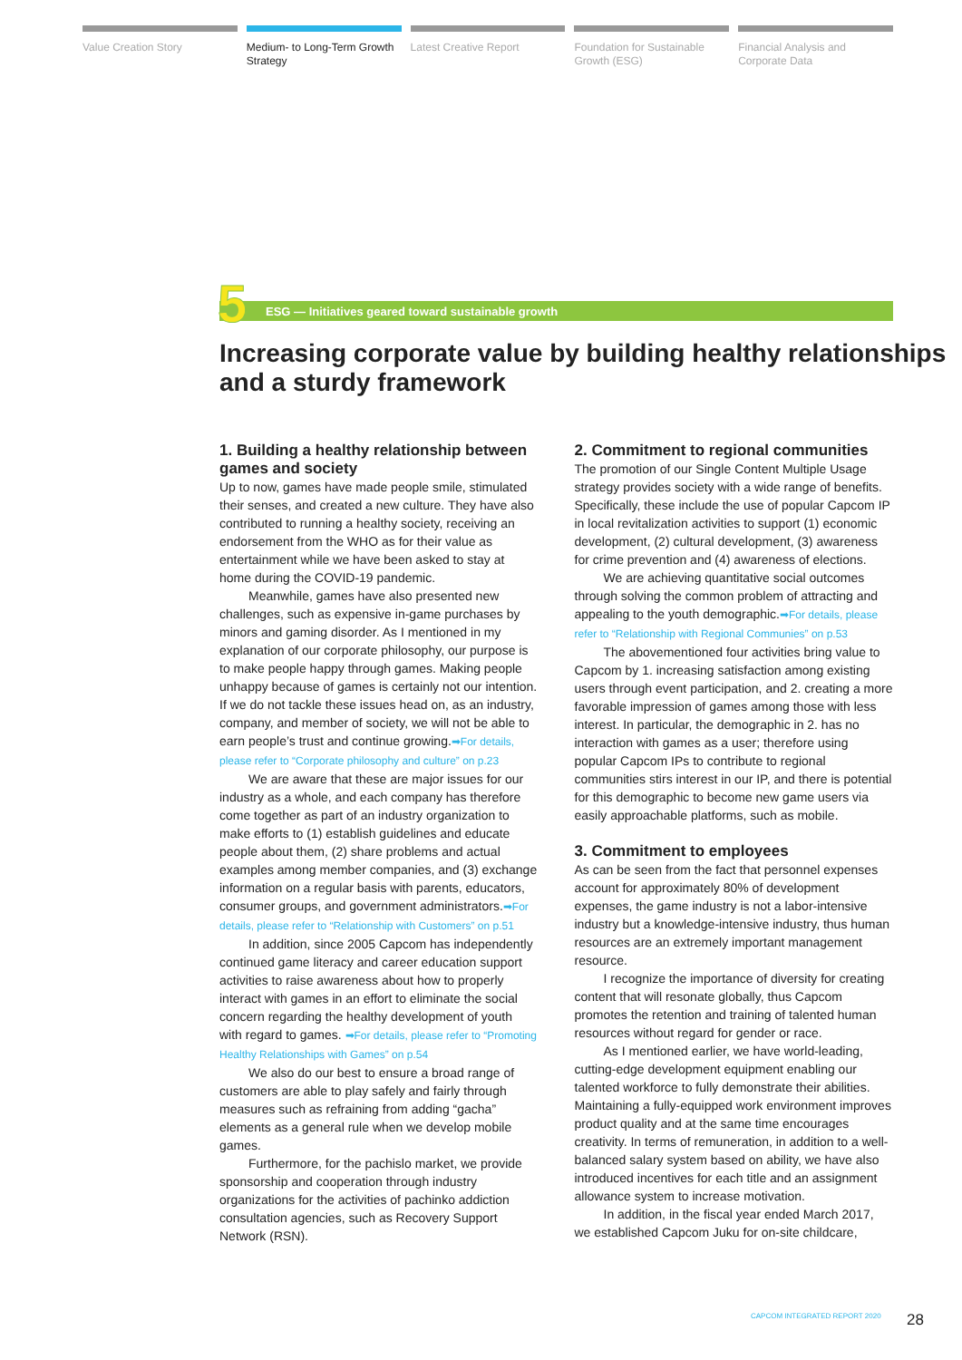Value Creation Story Medium- to Long-Term Growth Strategy
Latest Creative Report Foundation for Sustainable Growth (ESG)
Financial Analysis and Corporate Data
ESG — Initiatives geared toward sustainable growth
5
Increasing corporate value by building healthy relationships and a sturdy framework
1. Building a healthy relationship between games and society
Up to now, games have made people smile, stimulated their senses, and created a new culture. They have also contributed to running a healthy society, receiving an endorsement from the WHO as for their value as entertainment while we have been asked to stay at home during the COVID-19 pandemic.
Meanwhile, games have also presented new challenges, such as expensive in-game purchases by minors and gaming disorder. As I mentioned in my explanation of our corporate philosophy, our purpose is to make people happy through games. Making people unhappy because of games is certainly not our intention. If we do not tackle these issues head on, as an industry, company, and member of society, we will not be able to earn people’s trust and continue growing.➡For details, please refer to “Corporate philosophy and culture” on p.23
We are aware that these are major issues for our industry as a whole, and each company has therefore come together as part of an industry organization to make efforts to (1) establish guidelines and educate people about them, (2) share problems and actual examples among member companies, and (3) exchange information on a regular basis with parents, educators, consumer groups, and government administrators.➡For details, please refer to “Relationship with Customers” on p.51
In addition, since 2005 Capcom has independently continued game literacy and career education support activities to raise awareness about how to properly interact with games in an effort to eliminate the social concern regarding the healthy development of youth with regard to games. ➡For details, please refer to “Promoting Healthy Relationships with Games” on p.54
We also do our best to ensure a broad range of customers are able to play safely and fairly through measures such as refraining from adding “gacha” elements as a general rule when we develop mobile games.
Furthermore, for the pachislo market, we provide sponsorship and cooperation through industry organizations for the activities of pachinko addiction consultation agencies, such as Recovery Support Network (RSN).
2. Commitment to regional communities
The promotion of our Single Content Multiple Usage strategy provides society with a wide range of benefits. Specifically, these include the use of popular Capcom IP in local revitalization activities to support (1) economic development, (2) cultural development, (3) awareness for crime prevention and (4) awareness of elections.
We are achieving quantitative social outcomes through solving the common problem of attracting and appealing to the youth demographic.➡For details, please refer to “Relationship with Regional Communies” on p.53
The abovementioned four activities bring value to Capcom by 1. increasing satisfaction among existing users through event participation, and 2. creating a more favorable impression of games among those with less interest. In particular, the demographic in 2. has no interaction with games as a user; therefore using popular Capcom IPs to contribute to regional communities stirs interest in our IP, and there is potential for this demographic to become new game users via easily approachable platforms, such as mobile.
3. Commitment to employees
As can be seen from the fact that personnel expenses account for approximately 80% of development expenses, the game industry is not a labor-intensive industry but a knowledge-intensive industry, thus human resources are an extremely important management resource.
I recognize the importance of diversity for creating content that will resonate globally, thus Capcom promotes the retention and training of talented human resources without regard for gender or race.
As I mentioned earlier, we have world-leading, cutting-edge development equipment enabling our talented workforce to fully demonstrate their abilities. Maintaining a fully-equipped work environment improves product quality and at the same time encourages creativity. In terms of remuneration, in addition to a well-balanced salary system based on ability, we have also introduced incentives for each title and an assignment allowance system to increase motivation.
In addition, in the fiscal year ended March 2017, we established Capcom Juku for on-site childcare,
CAPCOM INTEGRATED REPORT 2020 28